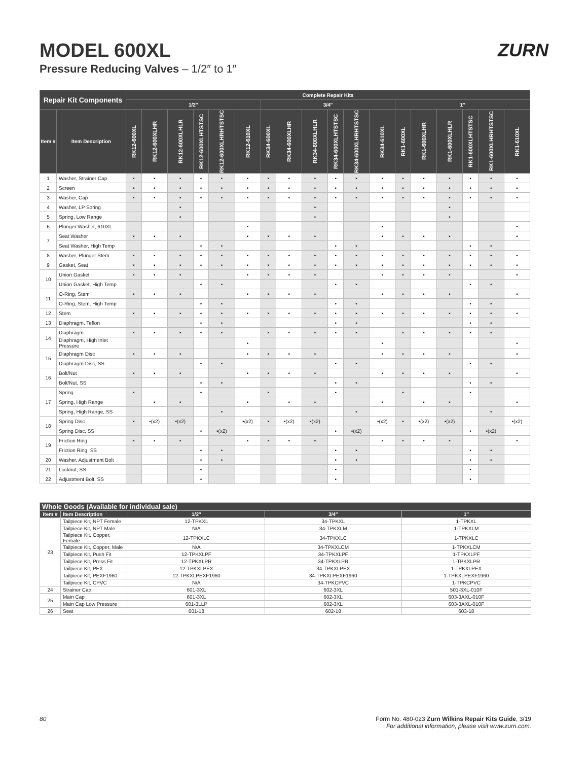MODEL 600XL
Pressure Reducing Valves – 1/2″ to 1″
ZURN
| Repair Kit Components | | Complete Repair Kits | | | | | | | | | | | | | | | | | |
| --- | --- | --- | --- | --- | --- | --- | --- | --- | --- | --- | --- | --- | --- | --- | --- | --- | --- | --- | --- |
| | | 1/2″ | | | | | | 3/4″ | | | | | | 1″ | | | | | |
| Item # | Item Description | RK12-600XL | RK12-600XLHR | RK12-600XLHLR | RK12-600XLHTSTSC | RK12-600XLHRHTSTSC | RK12-610XL | RK34-600XL | RK34-600XLHR | RK34-600XLHLR | RK34-600XLHTSTSC | RK34-600XLHRHTSTSC | RK34-610XL | RK1-600XL | RK1-600XLHR | RK1-600XLHLR | RK1-600XLHTSTSC | RK1-600XLHRHTSTSC | RK1-610XL |
| 1 | Washer, Strainer Cap | • | • | • | • | • | • | • | • | • | • | • | • | • | • | • | • | • | • |
| 2 | Screen | • | • | • | • | • | • | • | • | • | • | • | • | • | • | • | • | • | • |
| 3 | Washer, Cap | • | • | • | • | • | • | • | • | • | • | • | • | • | • | • | • | • | • |
| 4 | Washer, LP Spring | | | • | | | | | | • | | | | | | • | | | |
| 5 | Spring, Low Range | | | • | | | | | | • | | | | | | • | | | |
| 6 | Plunger Washer, 610XL | | | | | | • | | | | | | • | | | | | | • |
| 7 | Seat Washer | • | • | • | | | • | • | • | • | | | • | • | • | • | | | • |
| | Seat Washer, High Temp | | | | • | • | | | | | • | • | | | | | • | • | |
| 8 | Washer, Plunger Stem | • | • | • | • | • | • | • | • | • | • | • | • | • | • | • | • | • | • |
| 9 | Gasket, Seat | • | • | • | • | • | • | • | • | • | • | • | • | • | • | • | • | • | • |
| 10 | Union Gasket | • | • | • | | | • | • | • | • | | | • | • | • | • | | | • |
| | Union Gasket, High Temp | | | | • | • | | | | | • | • | | | | | • | • | |
| 11 | O-Ring, Stem | • | • | • | | | • | • | • | • | | | • | • | • | • | | | • |
| | O-Ring, Stem, High Temp | | | | • | • | | | | | • | • | | | | | • | • | |
| 12 | Stem | • | • | • | • | • | • | • | • | • | • | • | • | • | • | • | • | • | • |
| 13 | Diaphragm, Teflon | | | | • | • | | | | | • | • | | | | | • | • | |
| 14 | Diaphragm | • | • | • | • | • | | • | • | • | • | • | | • | • | • | • | • | |
| | Diaphragm, High Inlet Pressure | | | | | | • | | | | | | • | | | | | | • |
| 15 | Diaphragm Disc | • | • | • | | | • | • | • | • | | | • | • | • | • | | | • |
| | Diaphragm Disc, SS | | | | • | • | | | | | • | • | | | | | • | • | |
| 16 | Bolt/Nut | • | • | • | | | • | • | • | • | | | • | • | • | • | | | • |
| | Bolt/Nut, SS | | | | • | • | | | | | • | • | | | | | • | • | |
| 17 | Spring | • | | | • | | | • | | | • | | | • | | | • | | |
| | Spring, High Range | | • | • | | | • | | • | • | | | • | | • | • | | | • |
| | Spring, High Range, SS | | | | | • | | | | | | • | | | | | | • | |
| 18 | Spring Disc | • | •(x2) | •(x2) | | | •(x2) | • | •(x2) | •(x2) | | | •(x2) | • | •(x2) | •(x2) | | | •(x2) |
| | Spring Disc, SS | | | | • | •(x2) | | | | | • | •(x2) | | | | | • | •(x2) | |
| 19 | Friction Ring | • | • | • | | | • | • | • | • | | | • | • | • | • | | | • |
| | Friction Ring, SS | | | | • | • | | | | | • | • | | | | | • | • | |
| 20 | Washer, Adjustment Bolt | | | | • | • | | | | | • | • | | | | | • | • | |
| 21 | Locknut, SS | | | | • | | | | | | • | | | | | | • | | |
| 22 | Adjustment Bolt, SS | | | | • | | | | | | • | | | | | | • | | |
| Whole Goods (Available for individual sale) | | | | |
| --- | --- | --- | --- | --- |
| Item # | Item Description | 1/2″ | 3/4″ | 1″ |
| 23 | Tailpiece Kit, NPT Female | 12-TPKXL | 34-TPKXL | 1-TPKXL |
| | Tailpiece Kit, NPT Male | N/A | 34-TPKXLM | 1-TPKXLM |
| | Tailpiece Kit, Copper, Female | 12-TPKXLC | 34-TPKXLC | 1-TPKXLC |
| | Tailpiece Kit, Copper, Male | N/A | 34-TPKXLCM | 1-TPKXLCM |
| | Tailpiece Kit, Push Fit | 12-TPKXLPF | 34-TPKXLPF | 1-TPKXLPF |
| | Tailpiece Kit, Press Fit | 12-TPKXLPR | 34-TPKXLPR | 1-TPKXLPR |
| | Tailpiece Kit, PEX | 12-TPKXLPEX | 34-TPKXLPEX | 1-TPKXLPEX |
| | Tailpiece Kit, PEXF1960 | 12-TPKXLPEXF1960 | 34-TPKXLPEXF1960 | 1-TPKXLPEXF1960 |
| | Tailpiece Kit, CPVC | N/A | 34-TPKCPVC | 1-TPKCPVC |
| 24 | Strainer Cap | 601-3XL | 602-3XL | 501-3XL-010F |
| 25 | Main Cap | 601-3XL | 602-3XL | 603-3AXL-010F |
| | Main Cap Low Pressure | 601-3LLP | 602-3XL | 603-3AXL-010F |
| 26 | Seat | 601-18 | 602-18 | 603-18 |
80 Form No. 480-023 Zurn Wilkins Repair Kits Guide, 3/19
For additional information, please visit www.zurn.com.